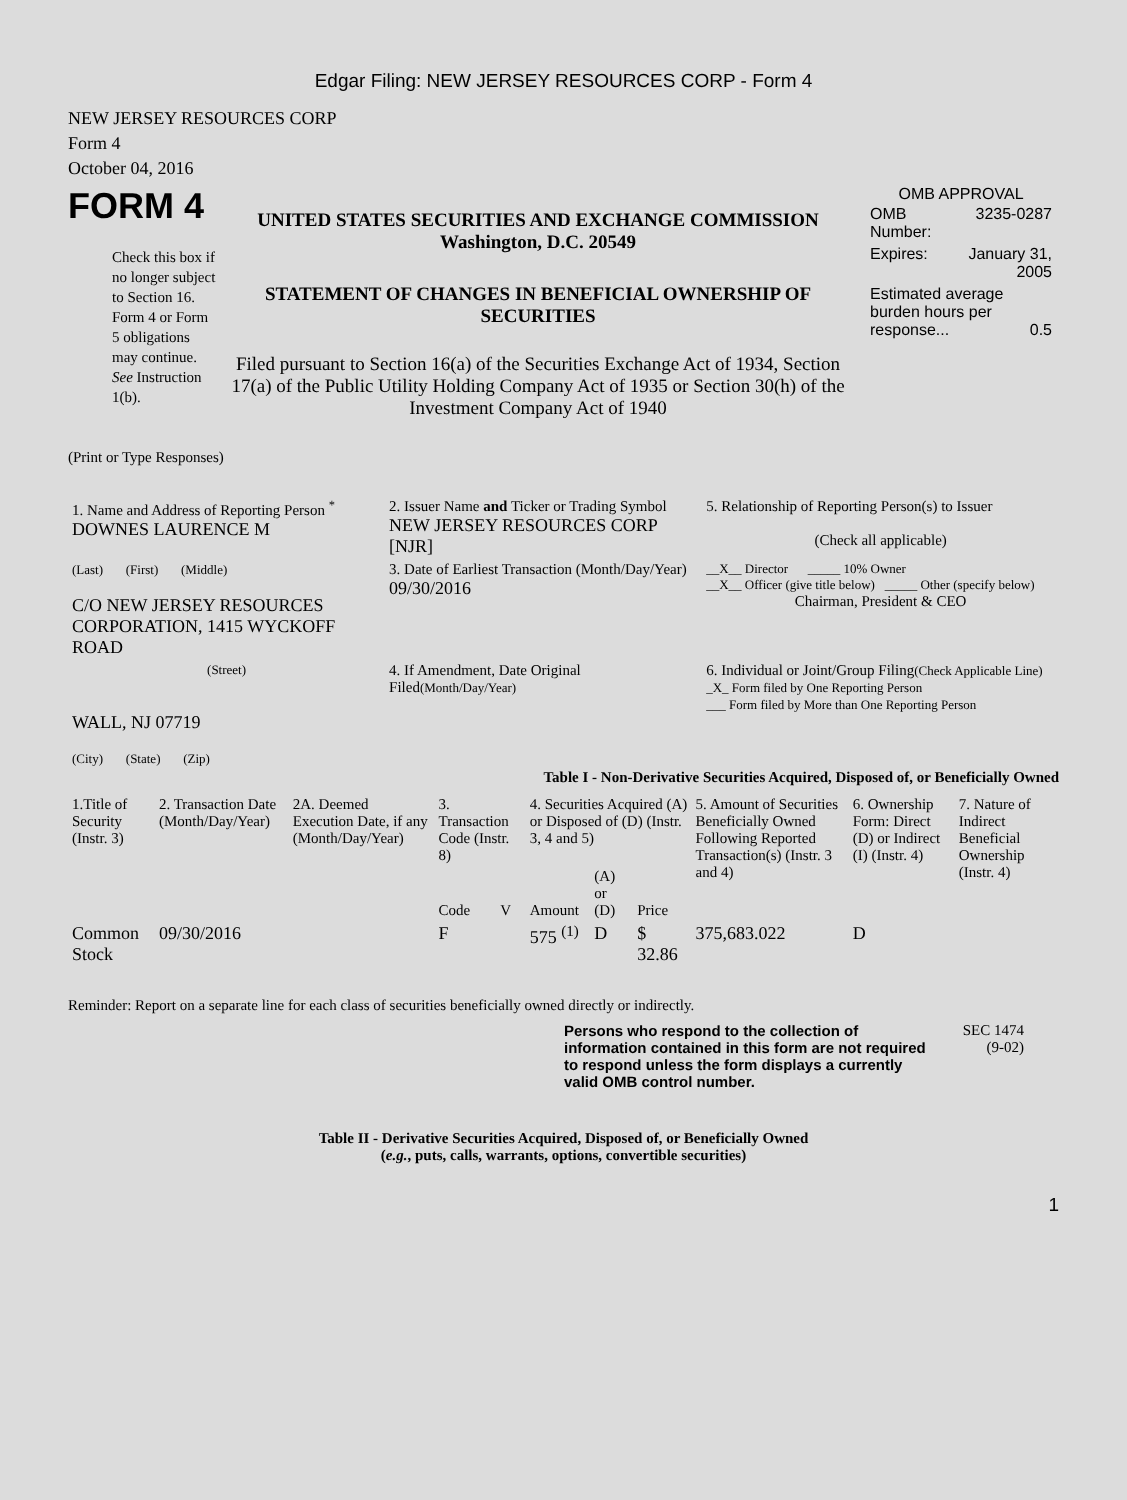Edgar Filing: NEW JERSEY RESOURCES CORP - Form 4
NEW JERSEY RESOURCES CORP
Form 4
October 04, 2016
FORM 4
Check this box if no longer subject to Section 16. Form 4 or Form 5 obligations may continue. See Instruction 1(b).
UNITED STATES SECURITIES AND EXCHANGE COMMISSION
Washington, D.C. 20549
STATEMENT OF CHANGES IN BENEFICIAL OWNERSHIP OF SECURITIES
Filed pursuant to Section 16(a) of the Securities Exchange Act of 1934, Section 17(a) of the Public Utility Holding Company Act of 1935 or Section 30(h) of the Investment Company Act of 1940
OMB APPROVAL
| OMB Number: | 3235-0287 |
| Expires: | January 31, 2005 |
| Estimated average burden hours per response... 0.5 | |
(Print or Type Responses)
| 1. Name and Address of Reporting Person <sup>*</sup> DOWNES LAURENCE M | 2. Issuer Name and Ticker or Trading Symbol NEW JERSEY RESOURCES CORP [NJR] | 5. Relationship of Reporting Person(s) to Issuer (Check all applicable) |
| (Last) (First) (Middle) C/O NEW JERSEY RESOURCES CORPORATION, 1415 WYCKOFF ROAD | 3. Date of Earliest Transaction (Month/Day/Year) 09/30/2016 | __X__ Director _____ 10% Owner __X__ Officer (give title below) _____ Other (specify below) Chairman, President & CEO |
| (Street) WALL, NJ 07719 (City) (State) (Zip) | 4. If Amendment, Date Original Filed (Month/Day/Year) | 6. Individual or Joint/Group Filing (Check Applicable Line) _X_ Form filed by One Reporting Person ___ Form filed by More than One Reporting Person |
Table I - Non-Derivative Securities Acquired, Disposed of, or Beneficially Owned
| 1.Title of Security (Instr. 3) | 2. Transaction Date (Month/Day/Year) | 2A. Deemed Execution Date, if any (Month/Day/Year) | 3. Transaction Code (Instr. 8) | | 4. Securities Acquired (A) or Disposed of (D) (Instr. 3, 4 and 5) | | | 5. Amount of Securities Beneficially Owned Following Reported Transaction(s) (Instr. 3 and 4) | 6. Ownership Form: Direct (D) or Indirect (I) (Instr. 4) | 7. Nature of Indirect Beneficial Ownership (Instr. 4) |
| --- | --- | --- | --- | --- | --- | --- | --- | --- | --- | --- |
| | | | Code | V | Amount | (A) or (D) | Price | | | |
| Common Stock | 09/30/2016 | | F | | 575 <sup>(1)</sup> | D | $ 32.86 | 375,683.022 | D | |
Reminder: Report on a separate line for each class of securities beneficially owned directly or indirectly.
Persons who respond to the collection of information contained in this form are not required to respond unless the form displays a currently valid OMB control number.
SEC 1474
(9-02)
Table II - Derivative Securities Acquired, Disposed of, or Beneficially Owned
(e.g., puts, calls, warrants, options, convertible securities)
1